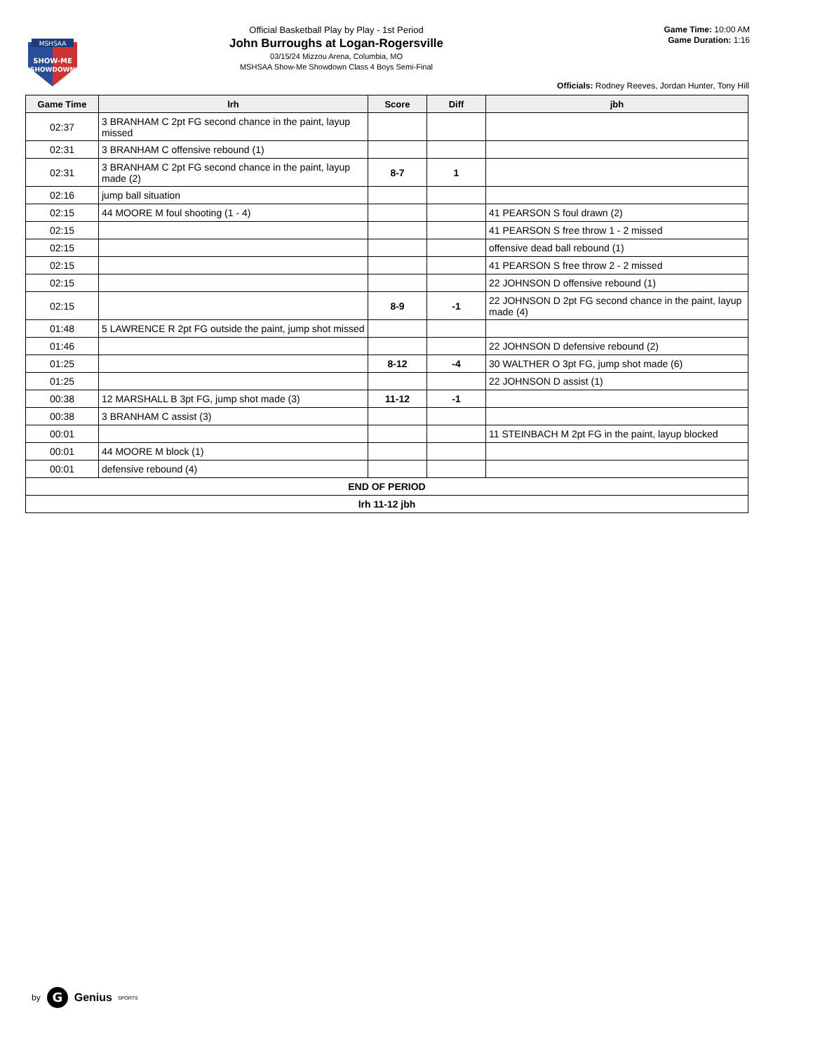MSHSAA
SHOW-ME
SHOWDOWN
Official Basketball Play by Play - 1st Period
John Burroughs at Logan-Rogersville
03/15/24 Mizzou Arena, Columbia, MO
MSHSAA Show-Me Showdown Class 4 Boys Semi-Final
Game Time: 10:00 AM
Game Duration: 1:16
Officials: Rodney Reeves, Jordan Hunter, Tony Hill
| Game Time | lrh | Score | Diff | jbh |
| --- | --- | --- | --- | --- |
| 02:37 | 3 BRANHAM C 2pt FG second chance in the paint, layup missed | | | |
| 02:31 | 3 BRANHAM C offensive rebound (1) | | | |
| 02:31 | 3 BRANHAM C 2pt FG second chance in the paint, layup made (2) | 8-7 | 1 | |
| 02:16 | jump ball situation | | | |
| 02:15 | 44 MOORE M foul shooting (1 - 4) | | | 41 PEARSON S foul drawn (2) |
| 02:15 | | | | 41 PEARSON S free throw 1 - 2 missed |
| 02:15 | | | | offensive dead ball rebound (1) |
| 02:15 | | | | 41 PEARSON S free throw 2 - 2 missed |
| 02:15 | | | | 22 JOHNSON D offensive rebound (1) |
| 02:15 | | 8-9 | -1 | 22 JOHNSON D 2pt FG second chance in the paint, layup made (4) |
| 01:48 | 5 LAWRENCE R 2pt FG outside the paint, jump shot missed | | | |
| 01:46 | | | | 22 JOHNSON D defensive rebound (2) |
| 01:25 | | 8-12 | -4 | 30 WALTHER O 3pt FG, jump shot made (6) |
| 01:25 | | | | 22 JOHNSON D assist (1) |
| 00:38 | 12 MARSHALL B 3pt FG, jump shot made (3) | 11-12 | -1 | |
| 00:38 | 3 BRANHAM C assist (3) | | | |
| 00:01 | | | | 11 STEINBACH M 2pt FG in the paint, layup blocked |
| 00:01 | 44 MOORE M block (1) | | | |
| 00:01 | defensive rebound (4) | | | |
| END OF PERIOD | | | | |
| lrh 11-12 jbh | | | | |
by
G
Genius SPORTS